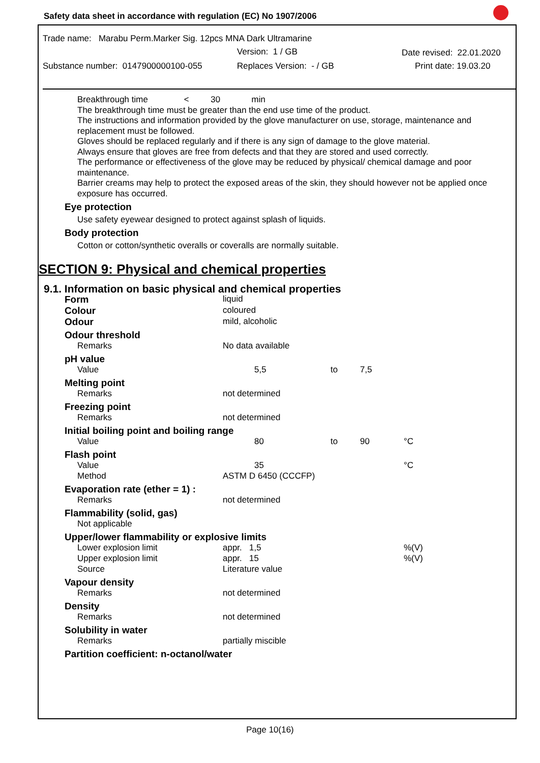Safety data sheet in accordance with regulation (EC) No 1907/2006
Trade name: Marabu Perm.Marker Sig. 12pcs MNA Dark Ultramarine
Version: 1 / GB Date revised: 22.01.2020
Substance number: 0147900000100-055
Replaces Version: - / GB Print date: 19.03.20
Breakthrough time < 30 min
The breakthrough time must be greater than the end use time of the product.
The instructions and information provided by the glove manufacturer on use, storage, maintenance and replacement must be followed.
Gloves should be replaced regularly and if there is any sign of damage to the glove material.
Always ensure that gloves are free from defects and that they are stored and used correctly.
The performance or effectiveness of the glove may be reduced by physical/ chemical damage and poor maintenance.
Barrier creams may help to protect the exposed areas of the skin, they should however not be applied once exposure has occurred.
Eye protection
Use safety eyewear designed to protect against splash of liquids.
Body protection
Cotton or cotton/synthetic overalls or coveralls are normally suitable.
SECTION 9: Physical and chemical properties
9.1. Information on basic physical and chemical properties
| Form | liquid | | | |
| Colour | coloured | | | |
| Odour | mild, alcoholic | | | |
| Odour threshold | | | | |
| Remarks | No data available | | | |
| pH value | | | | |
| Value | 5,5 | to | 7,5 | |
| Melting point | | | | |
| Remarks | not determined | | | |
| Freezing point | | | | |
| Remarks | not determined | | | |
| Initial boiling point and boiling range | | | | |
| Value | 80 | to | 90 | °C |
| Flash point | | | | |
| Value | 35 | | | °C |
| Method | ASTM D 6450 (CCCFP) | | | |
| Evaporation rate (ether = 1) : | | | | |
| Remarks | not determined | | | |
| Flammability (solid, gas) | | | | |
| Not applicable | | | | |
| Upper/lower flammability or explosive limits | | | | |
| Lower explosion limit | appr. 1,5 | | | %(V) |
| Upper explosion limit | appr. 15 | | | %(V) |
| Source | Literature value | | | |
| Vapour density | | | | |
| Remarks | not determined | | | |
| Density | | | | |
| Remarks | not determined | | | |
| Solubility in water | | | | |
| Remarks | partially miscible | | | |
| Partition coefficient: n-octanol/water | | | | |
Page 10(16)